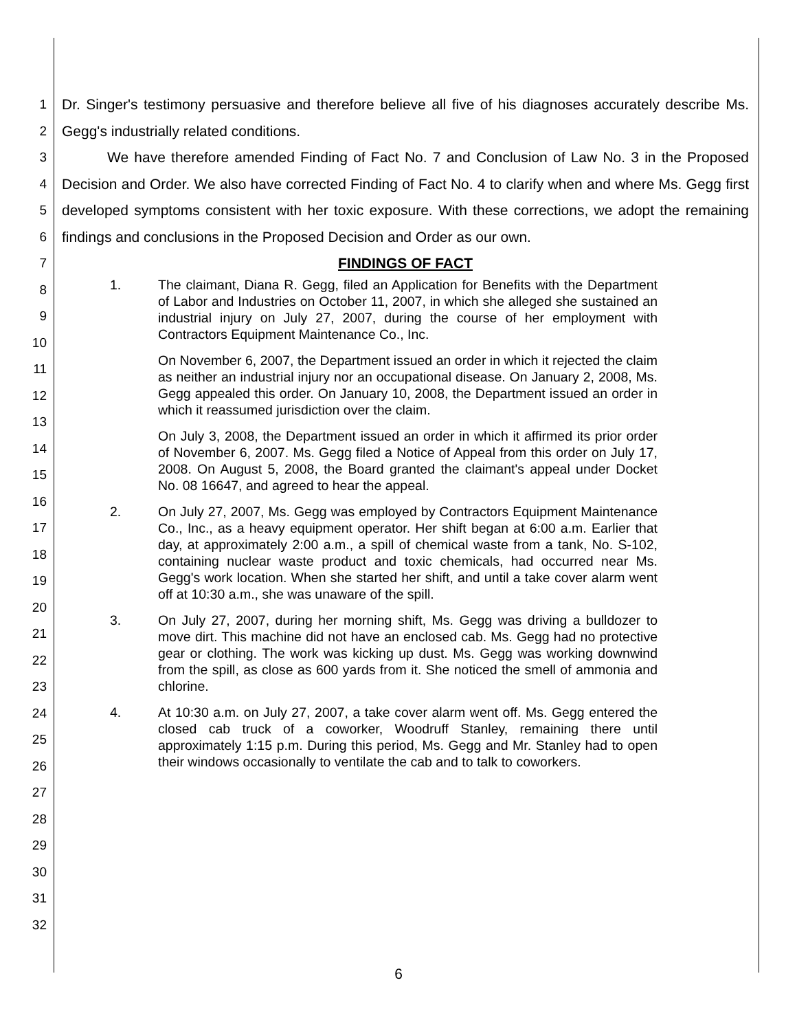1
2
3
4
5
6
7
8
9
10
11
12
13
14
15
16
17
18
19
20
21
22
23
24
25
26
27
28
29
30
31
32
Dr. Singer's testimony persuasive and therefore believe all five of his diagnoses accurately describe Ms. Gegg's industrially related conditions.
We have therefore amended Finding of Fact No. 7 and Conclusion of Law No. 3 in the Proposed Decision and Order. We also have corrected Finding of Fact No. 4 to clarify when and where Ms. Gegg first developed symptoms consistent with her toxic exposure. With these corrections, we adopt the remaining findings and conclusions in the Proposed Decision and Order as our own.
FINDINGS OF FACT
1. The claimant, Diana R. Gegg, filed an Application for Benefits with the Department of Labor and Industries on October 11, 2007, in which she alleged she sustained an industrial injury on July 27, 2007, during the course of her employment with Contractors Equipment Maintenance Co., Inc.
On November 6, 2007, the Department issued an order in which it rejected the claim as neither an industrial injury nor an occupational disease. On January 2, 2008, Ms. Gegg appealed this order. On January 10, 2008, the Department issued an order in which it reassumed jurisdiction over the claim.
On July 3, 2008, the Department issued an order in which it affirmed its prior order of November 6, 2007. Ms. Gegg filed a Notice of Appeal from this order on July 17, 2008. On August 5, 2008, the Board granted the claimant's appeal under Docket No. 08 16647, and agreed to hear the appeal.
2. On July 27, 2007, Ms. Gegg was employed by Contractors Equipment Maintenance Co., Inc., as a heavy equipment operator. Her shift began at 6:00 a.m. Earlier that day, at approximately 2:00 a.m., a spill of chemical waste from a tank, No. S-102, containing nuclear waste product and toxic chemicals, had occurred near Ms. Gegg's work location. When she started her shift, and until a take cover alarm went off at 10:30 a.m., she was unaware of the spill.
3. On July 27, 2007, during her morning shift, Ms. Gegg was driving a bulldozer to move dirt. This machine did not have an enclosed cab. Ms. Gegg had no protective gear or clothing. The work was kicking up dust. Ms. Gegg was working downwind from the spill, as close as 600 yards from it. She noticed the smell of ammonia and chlorine.
4. At 10:30 a.m. on July 27, 2007, a take cover alarm went off. Ms. Gegg entered the closed cab truck of a coworker, Woodruff Stanley, remaining there until approximately 1:15 p.m. During this period, Ms. Gegg and Mr. Stanley had to open their windows occasionally to ventilate the cab and to talk to coworkers.
6